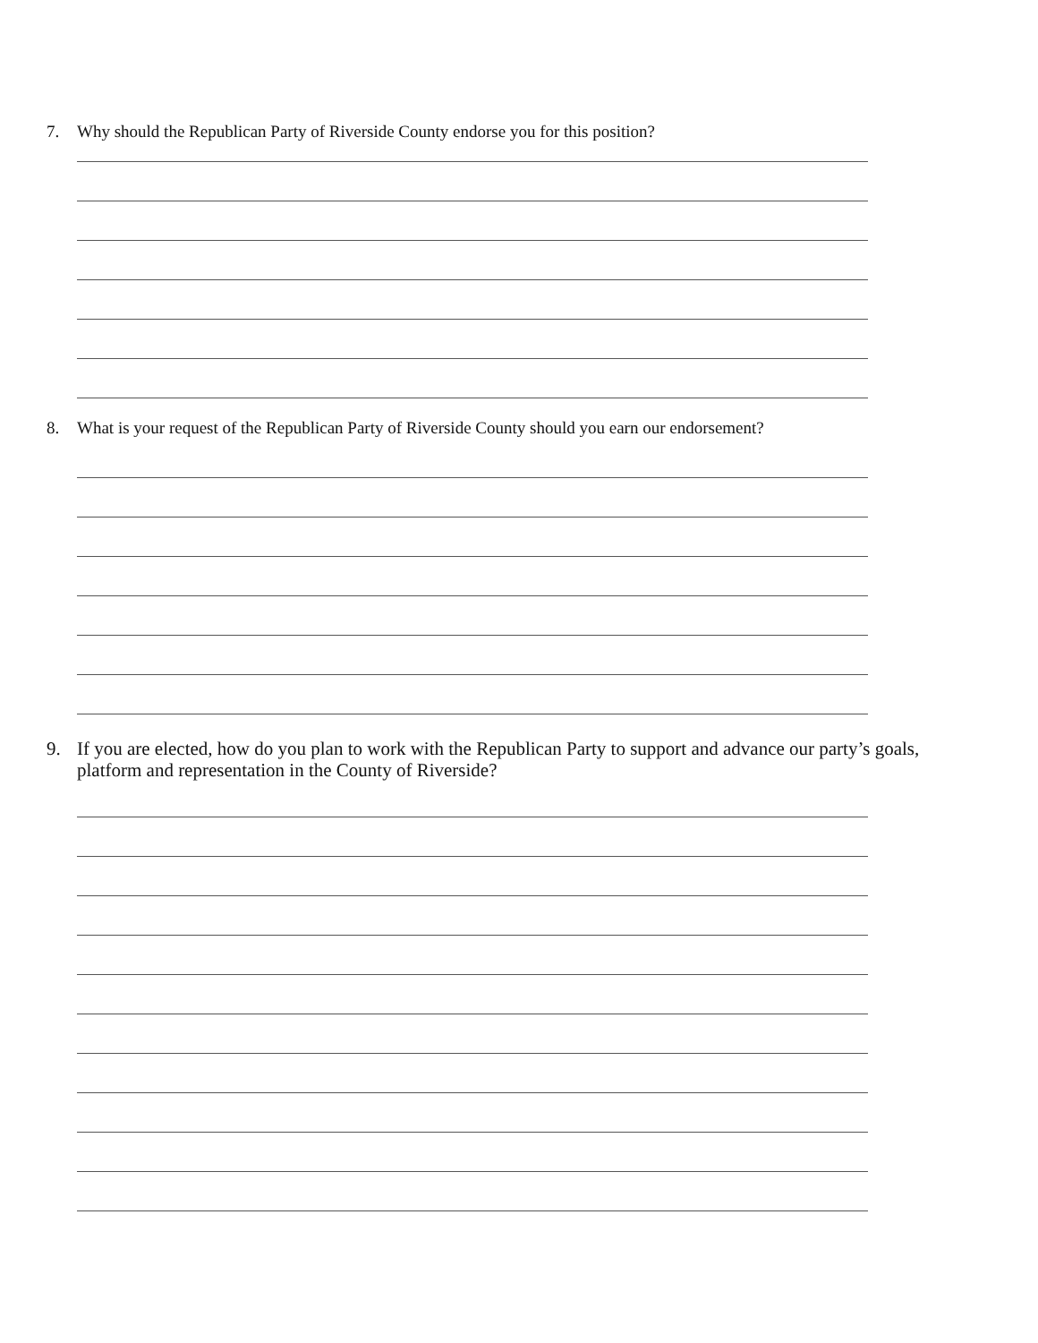7. Why should the Republican Party of Riverside County endorse you for this position?
8. What is your request of the Republican Party of Riverside County should you earn our endorsement?
9. If you are elected, how do you plan to work with the Republican Party to support and advance our party’s goals, platform and representation in the County of Riverside?